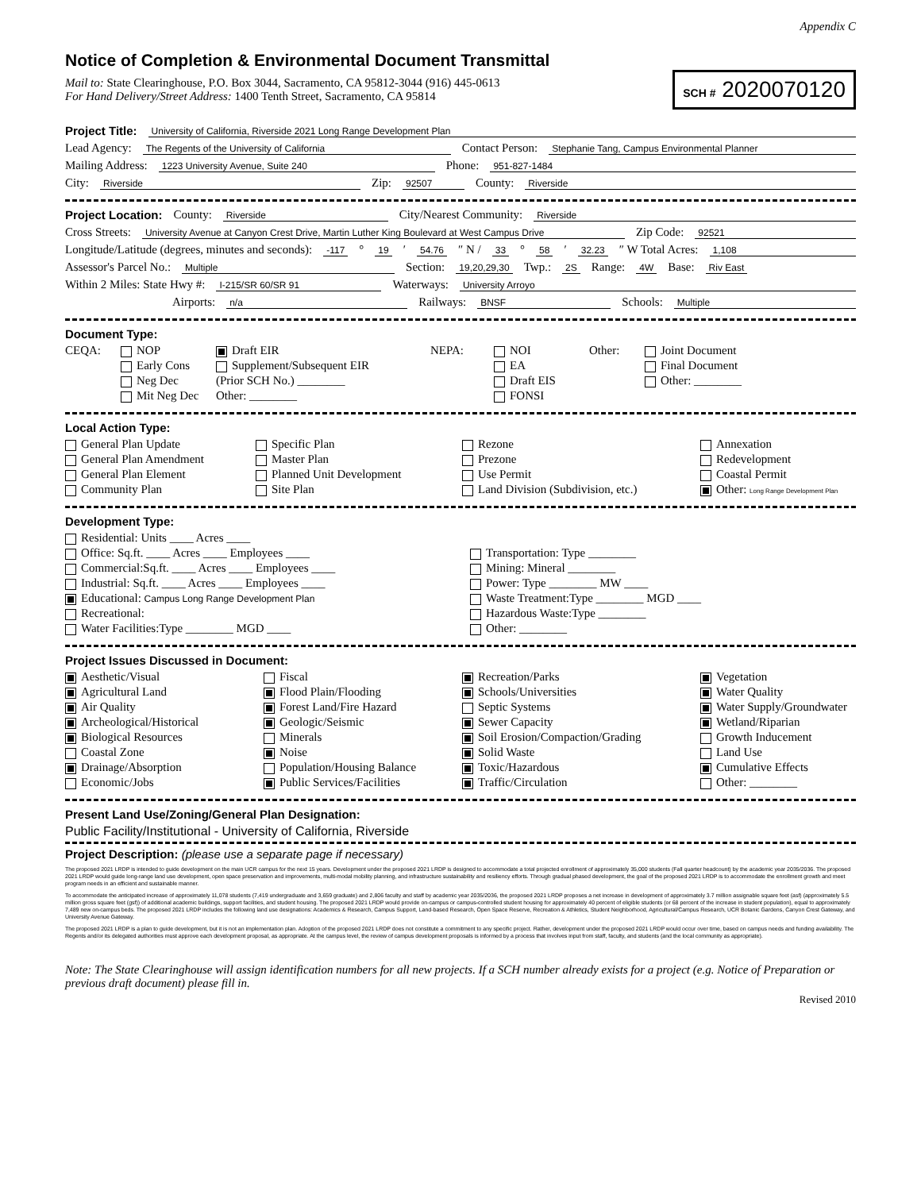Appendix C
Notice of Completion & Environmental Document Transmittal
Mail to: State Clearinghouse, P.O. Box 3044, Sacramento, CA 95812-3044 (916) 445-0613
For Hand Delivery/Street Address: 1400 Tenth Street, Sacramento, CA 95814
SCH # 2020070120
Project Title: University of California, Riverside 2021 Long Range Development Plan
Lead Agency: The Regents of the University of California Contact Person: Stephanie Tang, Campus Environmental Planner
Mailing Address: 1223 University Avenue, Suite 240 Phone: 951-827-1484
City: Riverside Zip: 92507 County: Riverside
Project Location: County: Riverside City/Nearest Community: Riverside
Cross Streets: University Avenue at Canyon Crest Drive, Martin Luther King Boulevard at West Campus Drive Zip Code: 92521
Longitude/Latitude (degrees, minutes and seconds): -117 ° 19 ′ 54.76 ″ N / 33 ° 58 ′ 32.23 ″ W Total Acres: 1,108
Assessor's Parcel No.: Multiple Section: 19,20,29,30 Twp.: 2S Range: 4W Base: Riv East
Within 2 Miles: State Hwy #: I-215/SR 60/SR 91 Waterways: University Arroyo
Airports: n/a Railways: BNSF Schools: Multiple
Document Type:
CEQA:
NOP
Draft EIR
NEPA:
NOI
Other:
Joint Document
Early Cons
Supplement/Subsequent EIR
EA
Final Document
Neg Dec
(Prior SCH No.) ________
Draft EIS
Other: ________
Mit Neg Dec
Other: ________
FONSI
Local Action Type:
General Plan Update
Specific Plan
Rezone
Annexation
General Plan Amendment
Master Plan
Prezone
Redevelopment
General Plan Element
Planned Unit Development
Use Permit
Coastal Permit
Community Plan
Site Plan
Land Division (Subdivision, etc.)
Other: Long Range Development Plan
Development Type:
Residential: Units ____ Acres ____
Office: Sq.ft. ____ Acres ____ Employees ____
Transportation: Type ________
Commercial:Sq.ft. ____ Acres ____ Employees ____
Mining: Mineral ________
Industrial: Sq.ft. ____ Acres ____ Employees ____
Power: Type ________ MW ____
Educational: Campus Long Range Development Plan
Waste Treatment:Type ________ MGD ____
Recreational:
Hazardous Waste:Type ________
Water Facilities:Type ________ MGD ____
Other: ________
Project Issues Discussed in Document:
Aesthetic/Visual
Fiscal
Recreation/Parks
Vegetation
Agricultural Land
Flood Plain/Flooding
Schools/Universities
Water Quality
Air Quality
Forest Land/Fire Hazard
Septic Systems
Water Supply/Groundwater
Archeological/Historical
Geologic/Seismic
Sewer Capacity
Wetland/Riparian
Biological Resources
Minerals
Soil Erosion/Compaction/Grading
Growth Inducement
Coastal Zone
Noise
Solid Waste
Land Use
Drainage/Absorption
Population/Housing Balance
Toxic/Hazardous
Cumulative Effects
Economic/Jobs
Public Services/Facilities
Traffic/Circulation
Other: ________
Present Land Use/Zoning/General Plan Designation:
Public Facility/Institutional - University of California, Riverside
Project Description: (please use a separate page if necessary)
The proposed 2021 LRDP is intended to guide development on the main UCR campus for the next 15 years. Development under the proposed 2021 LRDP is designed to accommodate a total projected enrollment of approximately 35,000 students (Fall quarter headcount) by the academic year 2035/2036. The proposed 2021 LRDP would guide long-range land use development, open space preservation and improvements, multi-modal mobility planning, and infrastructure sustainability and resiliency efforts. Through gradual phased development, the goal of the proposed 2021 LRDP is to accommodate the enrollment growth and meet program needs in an efficient and sustainable manner.
To accommodate the anticipated increase of approximately 11,078 students (7,419 undergraduate and 3,659 graduate) and 2,806 faculty and staff by academic year 2035/2036, the proposed 2021 LRDP proposes a net increase in development of approximately 3.7 million assignable square feet (asf) (approximately 5.5 million gross square feet (gsf)) of additional academic buildings, support facilities, and student housing. The proposed 2021 LRDP would provide on-campus or campus-controlled student housing for approximately 40 percent of eligible students (or 68 percent of the increase in student population), equal to approximately 7,489 new on-campus beds. The proposed 2021 LRDP includes the following land use designations: Academics & Research, Campus Support, Land-based Research, Open Space Reserve, Recreation & Athletics, Student Neighborhood, Agricultural/Campus Research, UCR Botanic Gardens, Canyon Crest Gateway, and University Avenue Gateway.
The proposed 2021 LRDP is a plan to guide development, but it is not an implementation plan. Adoption of the proposed 2021 LRDP does not constitute a commitment to any specific project. Rather, development under the proposed 2021 LRDP would occur over time, based on campus needs and funding availability. The Regents and/or its delegated authorities must approve each development proposal, as appropriate. At the campus level, the review of campus development proposals is informed by a process that involves input from staff, faculty, and students (and the local community as appropriate).
Note: The State Clearinghouse will assign identification numbers for all new projects. If a SCH number already exists for a project (e.g. Notice of Preparation or previous draft document) please fill in.
Revised 2010